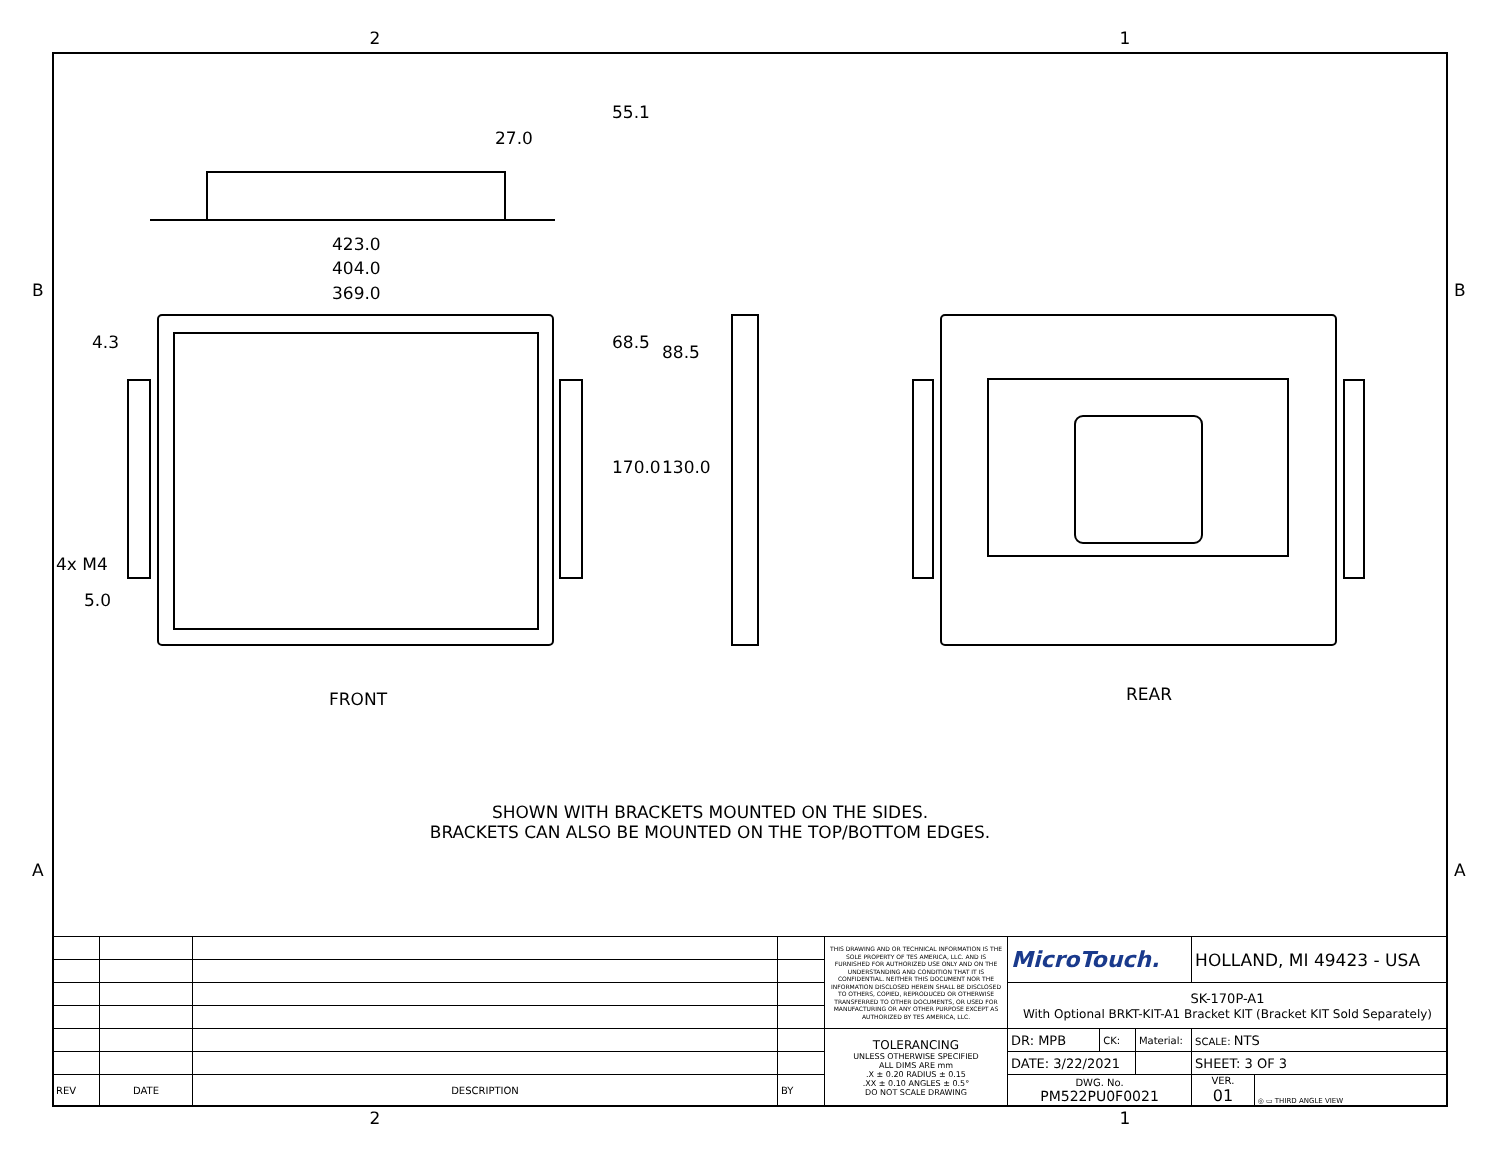2 1
27.0
55.1
423.0
404.0
369.0
4.3 68.5 88.5
170.0 130.0
4x M4
5.0
B B
A A
FRONT REAR
SHOWN WITH BRACKETS MOUNTED ON THE SIDES.
BRACKETS CAN ALSO BE MOUNTED ON THE TOP/BOTTOM EDGES.
| | | | | THIS DRAWING AND OR TECHNICAL INFORMATION IS THE SOLE PROPERTY OF TES AMERICA, LLC. AND IS FURNISHED FOR AUTHORIZED USE ONLY AND ON THE UNDERSTANDING AND CONDITION THAT IT IS CONFIDENTIAL. NEITHER THIS DOCUMENT NOR THE INFORMATION DISCLOSED HEREIN SHALL BE DISCLOSED TO OTHERS, COPIED, REPRODUCED OR OTHERWISE TRANSFERRED TO OTHER DOCUMENTS, OR USED FOR MANUFACTURING OR ANY OTHER PURPOSE EXCEPT AS AUTHORIZED BY TES AMERICA, LLC. | MicroTouch. | | | HOLLAND, MI 49423 - USA | |
| | | | | | SK-170P-A1 With Optional BRKT-KIT-A1 Bracket KIT (Bracket KIT Sold Separately) | | | | |
| | | | | TOLERANCING UNLESS OTHERWISE SPECIFIED ALL DIMS ARE mm .X ± 0.20 RADIUS ± 0.15 .XX ± 0.10 ANGLES ± 0.5° DO NOT SCALE DRAWING | DR: MPB | CK: | Material: | SCALE: NTS | |
| | | | | | DATE: 3/22/2021 | | | SHEET: 3 OF 3 | |
| REV | DATE | DESCRIPTION | BY | | DWG. No. PM522PU0F0021 | | | VER. 01 | ◎ ▭ THIRD ANGLE VIEW |
2 1